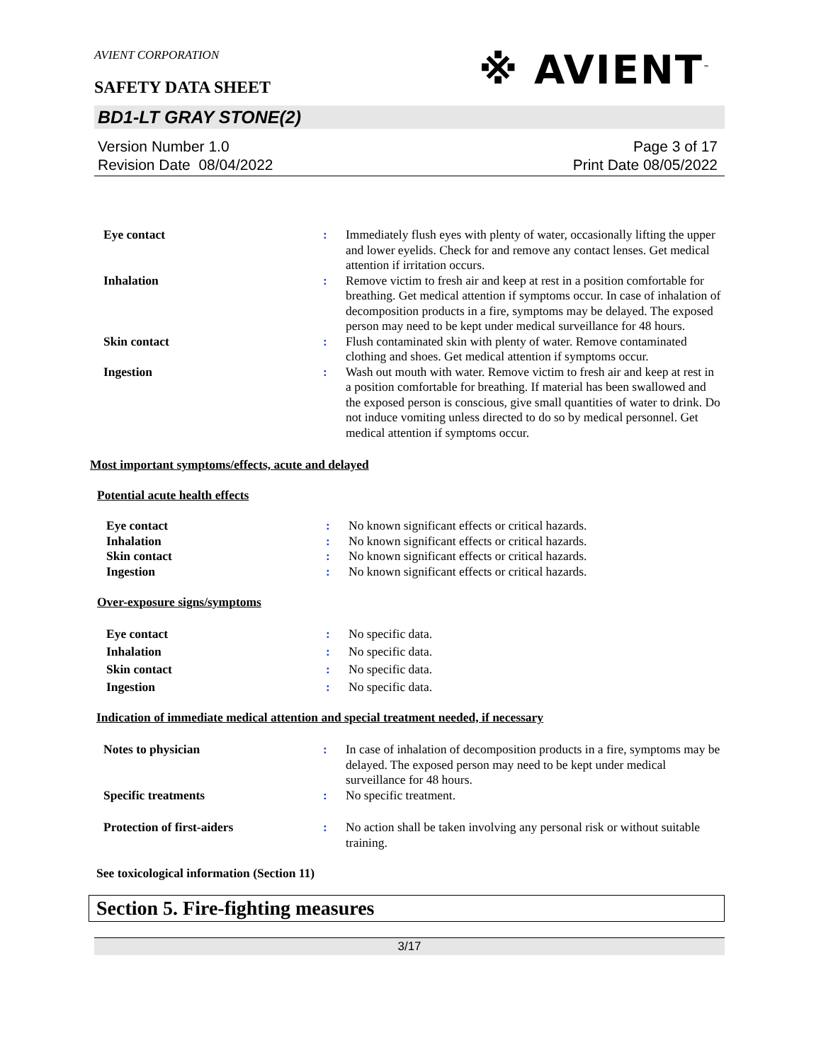AVIENT CORPORATION
SAFETY DATA SHEET
※ AVIENT<sup>™</sup>
BD1-LT GRAY STONE(2)
Version Number 1.0
Revision Date 08/04/2022
Page 3 of 17
Print Date 08/05/2022
| Eye contact | : | Immediately flush eyes with plenty of water, occasionally lifting the upper and lower eyelids. Check for and remove any contact lenses. Get medical attention if irritation occurs. |
| Inhalation | : | Remove victim to fresh air and keep at rest in a position comfortable for breathing. Get medical attention if symptoms occur. In case of inhalation of decomposition products in a fire, symptoms may be delayed. The exposed person may need to be kept under medical surveillance for 48 hours. |
| Skin contact | : | Flush contaminated skin with plenty of water. Remove contaminated clothing and shoes. Get medical attention if symptoms occur. |
| Ingestion | : | Wash out mouth with water. Remove victim to fresh air and keep at rest in a position comfortable for breathing. If material has been swallowed and the exposed person is conscious, give small quantities of water to drink. Do not induce vomiting unless directed to do so by medical personnel. Get medical attention if symptoms occur. |
Most important symptoms/effects, acute and delayed
Potential acute health effects
| Eye contact | : | No known significant effects or critical hazards. |
| Inhalation | : | No known significant effects or critical hazards. |
| Skin contact | : | No known significant effects or critical hazards. |
| Ingestion | : | No known significant effects or critical hazards. |
Over-exposure signs/symptoms
| Eye contact | : | No specific data. |
| Inhalation | : | No specific data. |
| Skin contact | : | No specific data. |
| Ingestion | : | No specific data. |
Indication of immediate medical attention and special treatment needed, if necessary
| Notes to physician | : | In case of inhalation of decomposition products in a fire, symptoms may be delayed. The exposed person may need to be kept under medical surveillance for 48 hours. |
| Specific treatments | : | No specific treatment. |
| Protection of first-aiders | : | No action shall be taken involving any personal risk or without suitable training. |
See toxicological information (Section 11)
Section 5. Fire-fighting measures
3/17